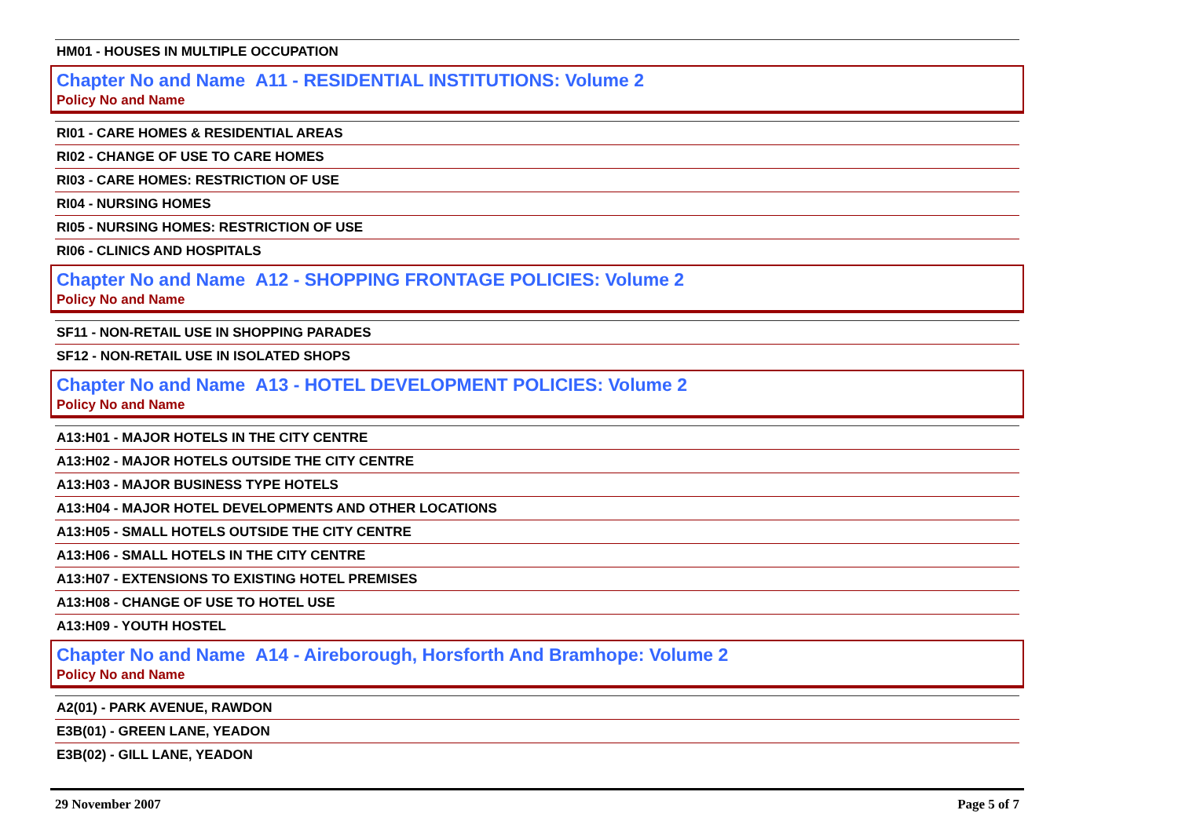HM01 - HOUSES IN MULTIPLE OCCUPATION
Chapter No and Name A11 - RESIDENTIAL INSTITUTIONS: Volume 2
Policy No and Name
RI01 - CARE HOMES & RESIDENTIAL AREAS
RI02 - CHANGE OF USE TO CARE HOMES
RI03 - CARE HOMES: RESTRICTION OF USE
RI04 - NURSING HOMES
RI05 - NURSING HOMES: RESTRICTION OF USE
RI06 - CLINICS AND HOSPITALS
Chapter No and Name A12 - SHOPPING FRONTAGE POLICIES: Volume 2
Policy No and Name
SF11 - NON-RETAIL USE IN SHOPPING PARADES
SF12 - NON-RETAIL USE IN ISOLATED SHOPS
Chapter No and Name A13 - HOTEL DEVELOPMENT POLICIES: Volume 2
Policy No and Name
A13:H01 - MAJOR HOTELS IN THE CITY CENTRE
A13:H02 - MAJOR HOTELS OUTSIDE THE CITY CENTRE
A13:H03 - MAJOR BUSINESS TYPE HOTELS
A13:H04 - MAJOR HOTEL DEVELOPMENTS AND OTHER LOCATIONS
A13:H05 - SMALL HOTELS OUTSIDE THE CITY CENTRE
A13:H06 - SMALL HOTELS IN THE CITY CENTRE
A13:H07 - EXTENSIONS TO EXISTING HOTEL PREMISES
A13:H08 - CHANGE OF USE TO HOTEL USE
A13:H09 - YOUTH HOSTEL
Chapter No and Name A14 - Aireborough, Horsforth And Bramhope: Volume 2
Policy No and Name
A2(01) - PARK AVENUE, RAWDON
E3B(01) - GREEN LANE, YEADON
E3B(02) - GILL LANE, YEADON
29 November 2007 Page 5 of 7